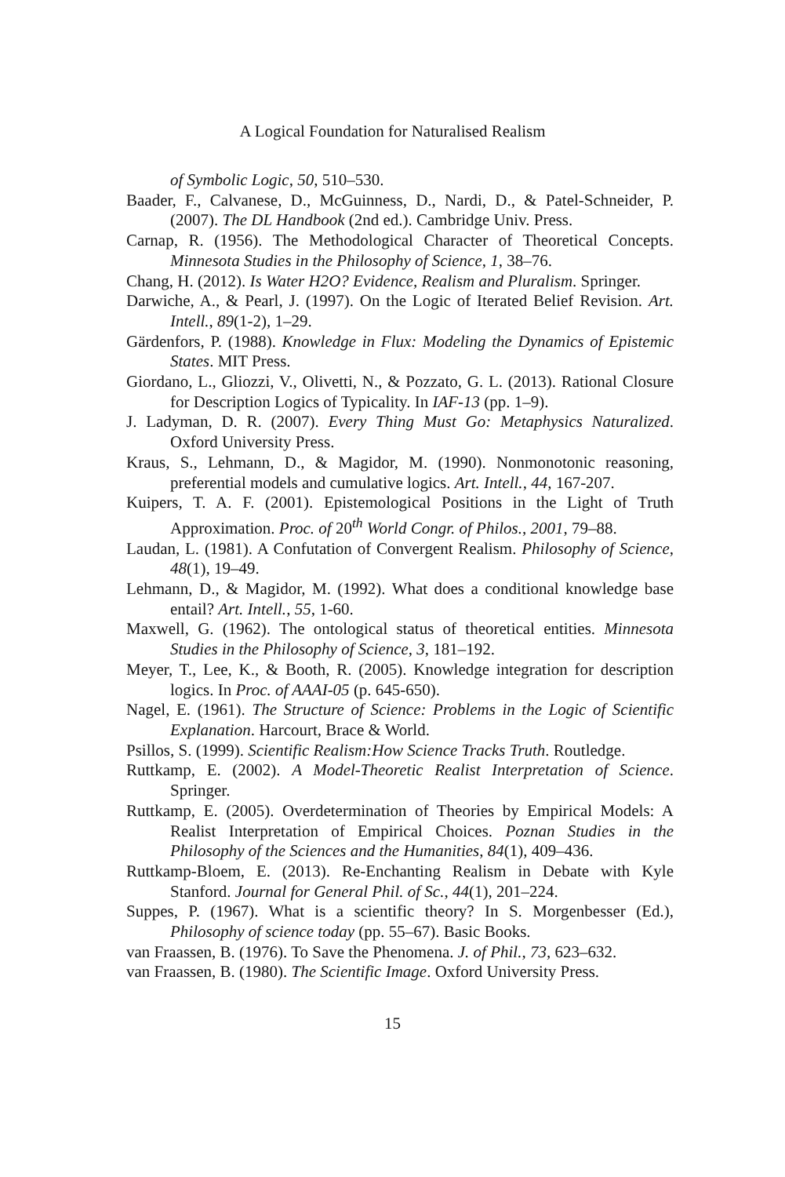A Logical Foundation for Naturalised Realism
of Symbolic Logic, 50, 510–530.
Baader, F., Calvanese, D., McGuinness, D., Nardi, D., & Patel-Schneider, P. (2007). The DL Handbook (2nd ed.). Cambridge Univ. Press.
Carnap, R. (1956). The Methodological Character of Theoretical Concepts. Minnesota Studies in the Philosophy of Science, 1, 38–76.
Chang, H. (2012). Is Water H2O? Evidence, Realism and Pluralism. Springer.
Darwiche, A., & Pearl, J. (1997). On the Logic of Iterated Belief Revision. Art. Intell., 89(1-2), 1–29.
Gärdenfors, P. (1988). Knowledge in Flux: Modeling the Dynamics of Epistemic States. MIT Press.
Giordano, L., Gliozzi, V., Olivetti, N., & Pozzato, G. L. (2013). Rational Closure for Description Logics of Typicality. In IAF-13 (pp. 1–9).
J. Ladyman, D. R. (2007). Every Thing Must Go: Metaphysics Naturalized. Oxford University Press.
Kraus, S., Lehmann, D., & Magidor, M. (1990). Nonmonotonic reasoning, preferential models and cumulative logics. Art. Intell., 44, 167-207.
Kuipers, T. A. F. (2001). Epistemological Positions in the Light of Truth Approximation. Proc. of 20<sup>th</sup> World Congr. of Philos., 2001, 79–88.
Laudan, L. (1981). A Confutation of Convergent Realism. Philosophy of Science, 48(1), 19–49.
Lehmann, D., & Magidor, M. (1992). What does a conditional knowledge base entail? Art. Intell., 55, 1-60.
Maxwell, G. (1962). The ontological status of theoretical entities. Minnesota Studies in the Philosophy of Science, 3, 181–192.
Meyer, T., Lee, K., & Booth, R. (2005). Knowledge integration for description logics. In Proc. of AAAI-05 (p. 645-650).
Nagel, E. (1961). The Structure of Science: Problems in the Logic of Scientific Explanation. Harcourt, Brace & World.
Psillos, S. (1999). Scientific Realism:How Science Tracks Truth. Routledge.
Ruttkamp, E. (2002). A Model-Theoretic Realist Interpretation of Science. Springer.
Ruttkamp, E. (2005). Overdetermination of Theories by Empirical Models: A Realist Interpretation of Empirical Choices. Poznan Studies in the Philosophy of the Sciences and the Humanities, 84(1), 409–436.
Ruttkamp-Bloem, E. (2013). Re-Enchanting Realism in Debate with Kyle Stanford. Journal for General Phil. of Sc., 44(1), 201–224.
Suppes, P. (1967). What is a scientific theory? In S. Morgenbesser (Ed.), Philosophy of science today (pp. 55–67). Basic Books.
van Fraassen, B. (1976). To Save the Phenomena. J. of Phil., 73, 623–632.
van Fraassen, B. (1980). The Scientific Image. Oxford University Press.
15